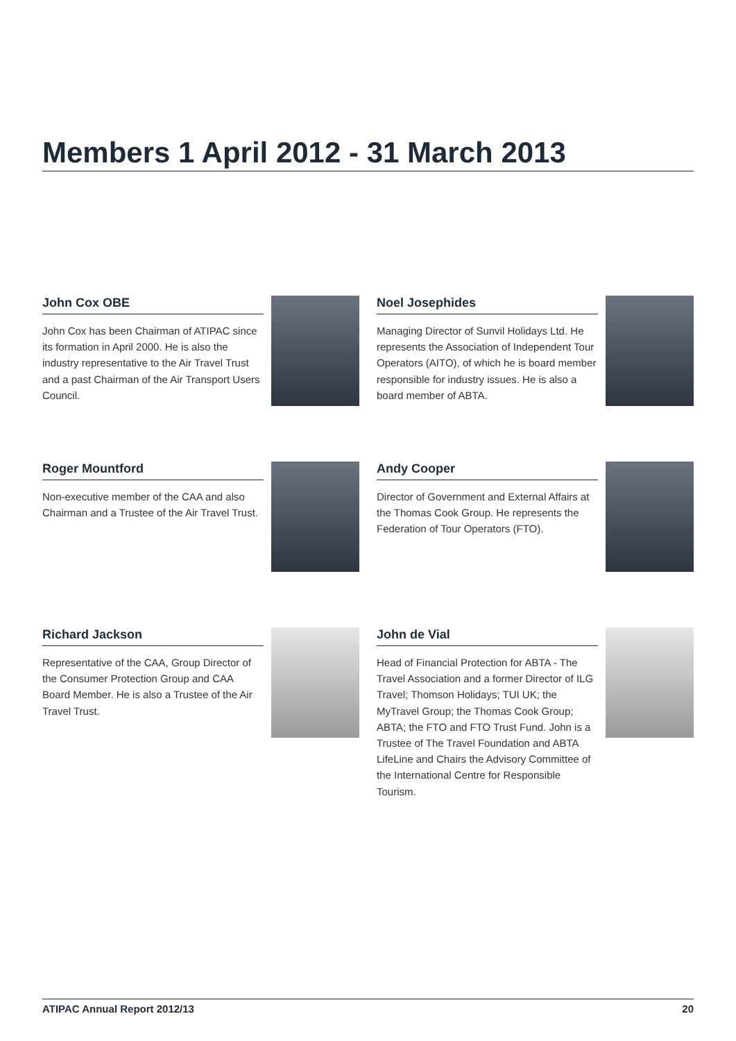Members 1 April 2012 - 31 March 2013
John Cox OBE
John Cox has been Chairman of ATIPAC since its formation in April 2000. He is also the industry representative to the Air Travel Trust and a past Chairman of the Air Transport Users Council.
Noel Josephides
Managing Director of Sunvil Holidays Ltd. He represents the Association of Independent Tour Operators (AITO), of which he is board member responsible for industry issues. He is also a board member of ABTA.
Roger Mountford
Non-executive member of the CAA and also Chairman and a Trustee of the Air Travel Trust.
Andy Cooper
Director of Government and External Affairs at the Thomas Cook Group. He represents the Federation of Tour Operators (FTO).
Richard Jackson
Representative of the CAA, Group Director of the Consumer Protection Group and CAA Board Member. He is also a Trustee of the Air Travel Trust.
John de Vial
Head of Financial Protection for ABTA - The Travel Association and a former Director of ILG Travel; Thomson Holidays; TUI UK; the MyTravel Group; the Thomas Cook Group; ABTA; the FTO and FTO Trust Fund. John is a Trustee of The Travel Foundation and ABTA LifeLine and Chairs the Advisory Committee of the International Centre for Responsible Tourism.
ATIPAC Annual Report 2012/13 20